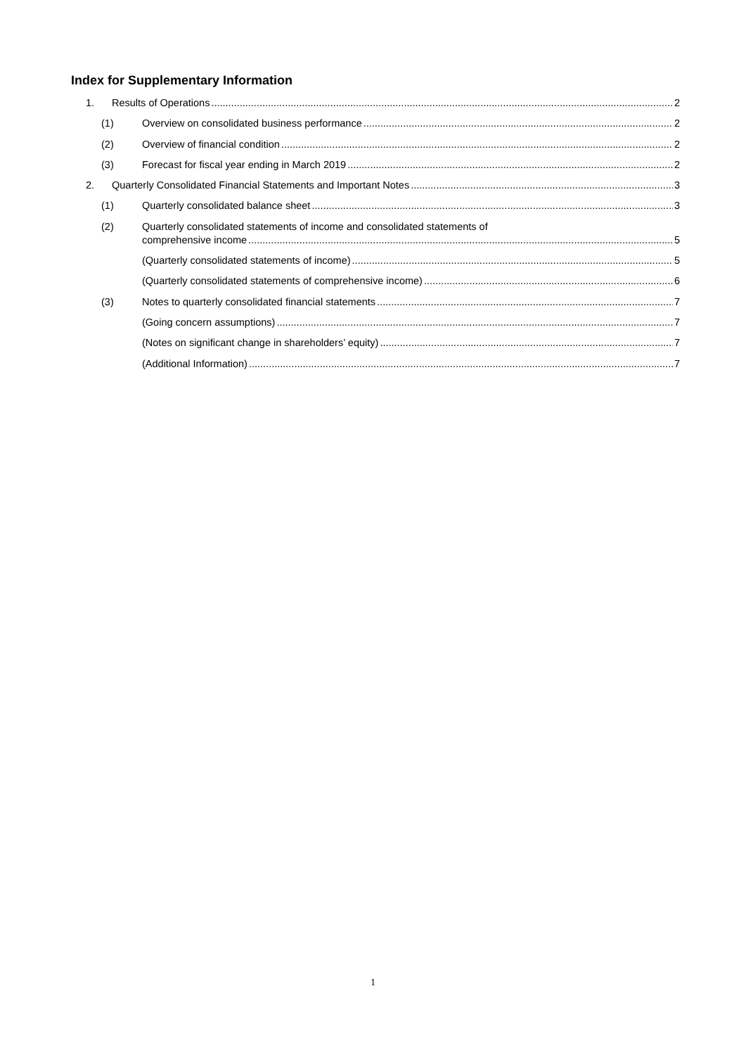Index for Supplementary Information
1. Results of Operations 2
(1) Overview on consolidated business performance 2
(2) Overview of financial condition 2
(3) Forecast for fiscal year ending in March 2019 2
2. Quarterly Consolidated Financial Statements and Important Notes 3
(1) Quarterly consolidated balance sheet 3
(2) Quarterly consolidated statements of income and consolidated statements of
comprehensive income 5
(Quarterly consolidated statements of income) 5
(Quarterly consolidated statements of comprehensive income) 6
(3) Notes to quarterly consolidated financial statements 7
(Going concern assumptions) 7
(Notes on significant change in shareholders’ equity) 7
(Additional Information) 7
1